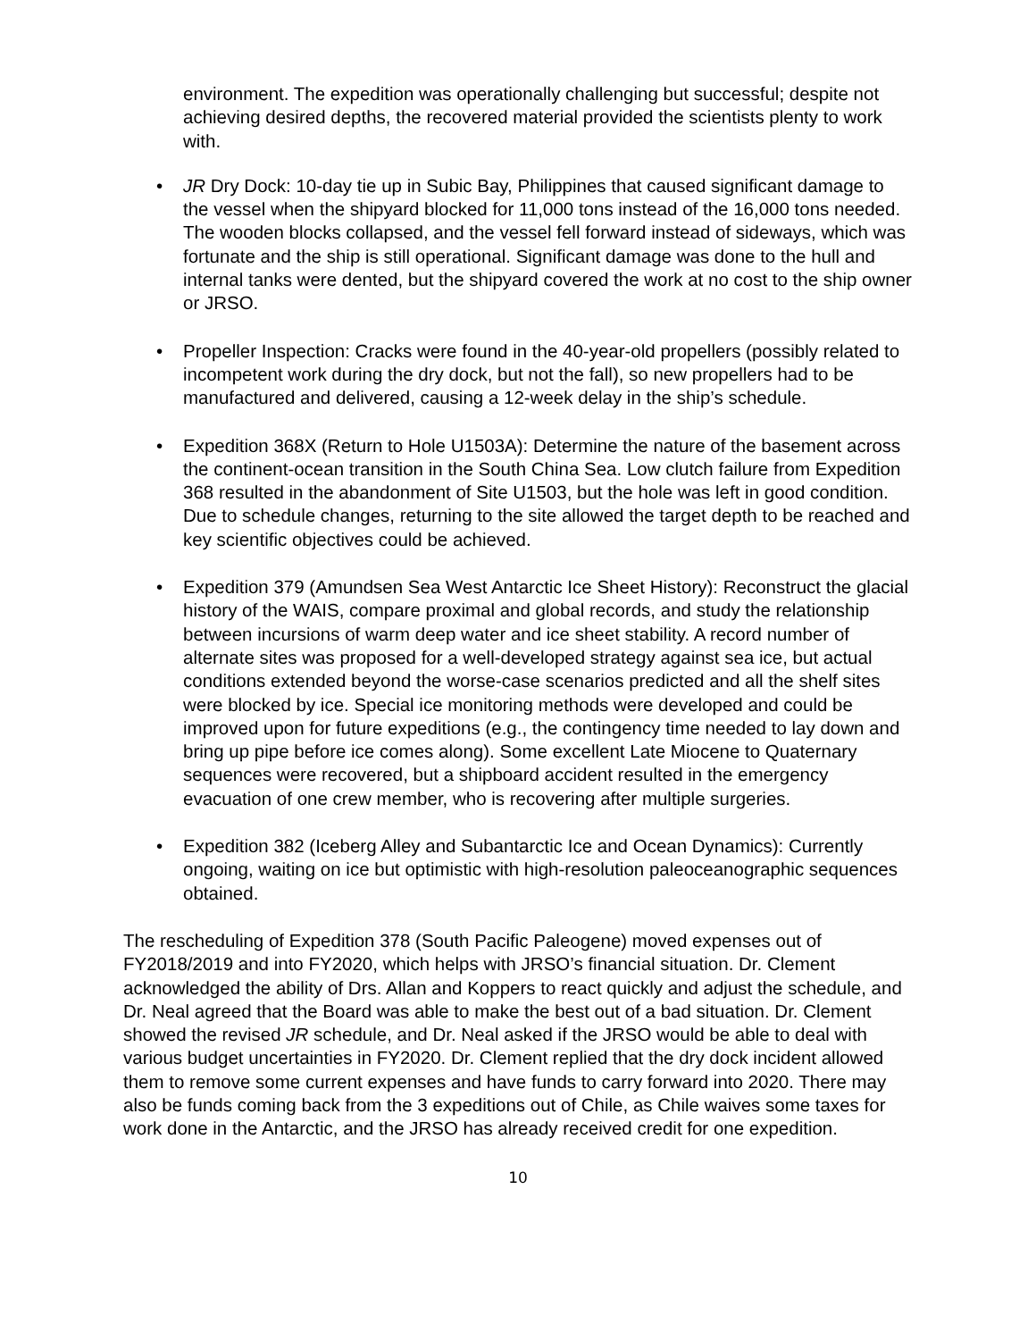environment. The expedition was operationally challenging but successful; despite not achieving desired depths, the recovered material provided the scientists plenty to work with.
• JR Dry Dock: 10-day tie up in Subic Bay, Philippines that caused significant damage to the vessel when the shipyard blocked for 11,000 tons instead of the 16,000 tons needed. The wooden blocks collapsed, and the vessel fell forward instead of sideways, which was fortunate and the ship is still operational. Significant damage was done to the hull and internal tanks were dented, but the shipyard covered the work at no cost to the ship owner or JRSO.
• Propeller Inspection: Cracks were found in the 40-year-old propellers (possibly related to incompetent work during the dry dock, but not the fall), so new propellers had to be manufactured and delivered, causing a 12-week delay in the ship’s schedule.
• Expedition 368X (Return to Hole U1503A): Determine the nature of the basement across the continent-ocean transition in the South China Sea. Low clutch failure from Expedition 368 resulted in the abandonment of Site U1503, but the hole was left in good condition. Due to schedule changes, returning to the site allowed the target depth to be reached and key scientific objectives could be achieved.
• Expedition 379 (Amundsen Sea West Antarctic Ice Sheet History): Reconstruct the glacial history of the WAIS, compare proximal and global records, and study the relationship between incursions of warm deep water and ice sheet stability. A record number of alternate sites was proposed for a well-developed strategy against sea ice, but actual conditions extended beyond the worse-case scenarios predicted and all the shelf sites were blocked by ice. Special ice monitoring methods were developed and could be improved upon for future expeditions (e.g., the contingency time needed to lay down and bring up pipe before ice comes along). Some excellent Late Miocene to Quaternary sequences were recovered, but a shipboard accident resulted in the emergency evacuation of one crew member, who is recovering after multiple surgeries.
• Expedition 382 (Iceberg Alley and Subantarctic Ice and Ocean Dynamics): Currently ongoing, waiting on ice but optimistic with high-resolution paleoceanographic sequences obtained.
The rescheduling of Expedition 378 (South Pacific Paleogene) moved expenses out of FY2018/2019 and into FY2020, which helps with JRSO’s financial situation. Dr. Clement acknowledged the ability of Drs. Allan and Koppers to react quickly and adjust the schedule, and Dr. Neal agreed that the Board was able to make the best out of a bad situation. Dr. Clement showed the revised JR schedule, and Dr. Neal asked if the JRSO would be able to deal with various budget uncertainties in FY2020. Dr. Clement replied that the dry dock incident allowed them to remove some current expenses and have funds to carry forward into 2020. There may also be funds coming back from the 3 expeditions out of Chile, as Chile waives some taxes for work done in the Antarctic, and the JRSO has already received credit for one expedition.
10